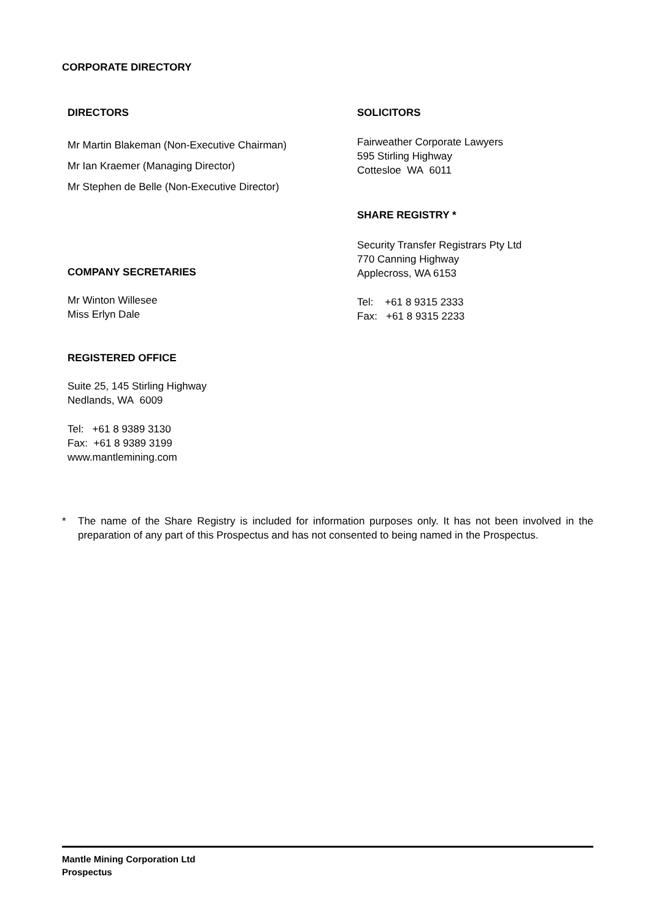CORPORATE DIRECTORY
DIRECTORS
Mr Martin Blakeman (Non-Executive Chairman)
Mr Ian Kraemer (Managing Director)
Mr Stephen de Belle (Non-Executive Director)
COMPANY SECRETARIES
Mr Winton Willesee
Miss Erlyn Dale
REGISTERED OFFICE
Suite 25, 145 Stirling Highway
Nedlands, WA 6009
Tel: +61 8 9389 3130
Fax: +61 8 9389 3199
www.mantlemining.com
SOLICITORS
Fairweather Corporate Lawyers
595 Stirling Highway
Cottesloe WA 6011
SHARE REGISTRY *
Security Transfer Registrars Pty Ltd
770 Canning Highway
Applecross, WA 6153
Tel: +61 8 9315 2333
Fax: +61 8 9315 2233
* The name of the Share Registry is included for information purposes only. It has not been involved in the preparation of any part of this Prospectus and has not consented to being named in the Prospectus.
Mantle Mining Corporation Ltd
Prospectus